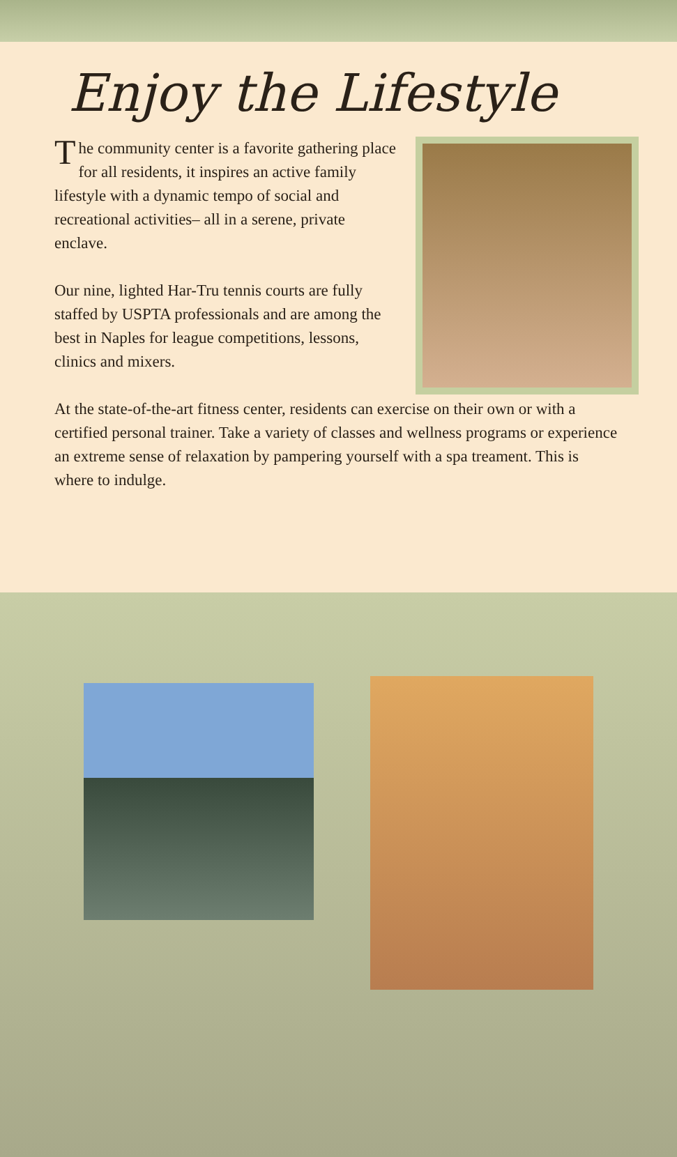Enjoy the Lifestyle
The community center is a favorite gathering place for all residents, it inspires an active family lifestyle with a dynamic tempo of social and recreational activities– all in a serene, private enclave.
Our nine, lighted Har-Tru tennis courts are fully staffed by USPTA professionals and are among the best in Naples for league competitions, lessons, clinics and mixers.
At the state-of-the-art fitness center, residents can exercise on their own or with a certified personal trainer. Take a variety of classes and wellness programs or experience an extreme sense of relaxation by pampering yourself with a spa treament. This is where to indulge.